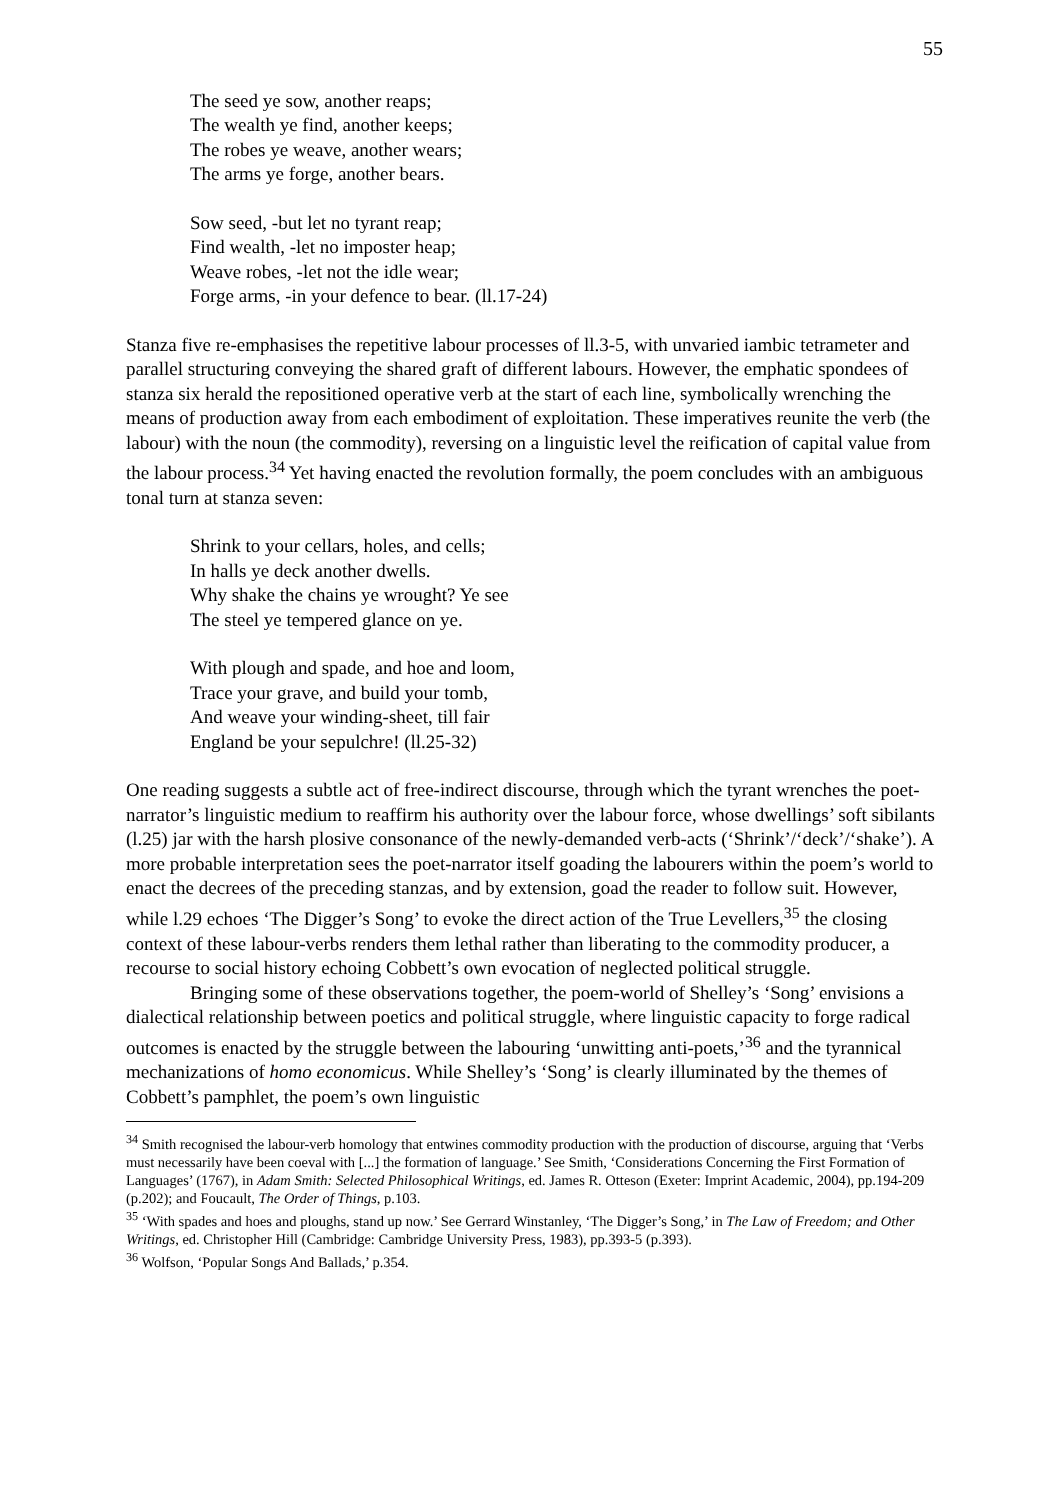55
The seed ye sow, another reaps;
The wealth ye find, another keeps;
The robes ye weave, another wears;
The arms ye forge, another bears.
Sow seed, -but let no tyrant reap;
Find wealth, -let no imposter heap;
Weave robes, -let not the idle wear;
Forge arms, -in your defence to bear. (ll.17-24)
Stanza five re-emphasises the repetitive labour processes of ll.3-5, with unvaried iambic tetrameter and parallel structuring conveying the shared graft of different labours. However, the emphatic spondees of stanza six herald the repositioned operative verb at the start of each line, symbolically wrenching the means of production away from each embodiment of exploitation. These imperatives reunite the verb (the labour) with the noun (the commodity), reversing on a linguistic level the reification of capital value from the labour process.<sup>34</sup> Yet having enacted the revolution formally, the poem concludes with an ambiguous tonal turn at stanza seven:
Shrink to your cellars, holes, and cells;
In halls ye deck another dwells.
Why shake the chains ye wrought? Ye see
The steel ye tempered glance on ye.
With plough and spade, and hoe and loom,
Trace your grave, and build your tomb,
And weave your winding-sheet, till fair
England be your sepulchre! (ll.25-32)
One reading suggests a subtle act of free-indirect discourse, through which the tyrant wrenches the poet-narrator’s linguistic medium to reaffirm his authority over the labour force, whose dwellings’ soft sibilants (l.25) jar with the harsh plosive consonance of the newly-demanded verb-acts (‘Shrink’/‘deck’/‘shake’). A more probable interpretation sees the poet-narrator itself goading the labourers within the poem’s world to enact the decrees of the preceding stanzas, and by extension, goad the reader to follow suit. However, while l.29 echoes ‘The Digger’s Song’ to evoke the direct action of the True Levellers,<sup>35</sup> the closing context of these labour-verbs renders them lethal rather than liberating to the commodity producer, a recourse to social history echoing Cobbett’s own evocation of neglected political struggle.
Bringing some of these observations together, the poem-world of Shelley’s ‘Song’ envisions a dialectical relationship between poetics and political struggle, where linguistic capacity to forge radical outcomes is enacted by the struggle between the labouring ‘unwitting anti-poets,’<sup>36</sup> and the tyrannical mechanizations of homo economicus. While Shelley’s ‘Song’ is clearly illuminated by the themes of Cobbett’s pamphlet, the poem’s own linguistic
<sup>34</sup> Smith recognised the labour-verb homology that entwines commodity production with the production of discourse, arguing that ‘Verbs must necessarily have been coeval with [...] the formation of language.’ See Smith, ‘Considerations Concerning the First Formation of Languages’ (1767), in Adam Smith: Selected Philosophical Writings, ed. James R. Otteson (Exeter: Imprint Academic, 2004), pp.194-209 (p.202); and Foucault, The Order of Things, p.103.
<sup>35</sup> ‘With spades and hoes and ploughs, stand up now.’ See Gerrard Winstanley, ‘The Digger’s Song,’ in The Law of Freedom; and Other Writings, ed. Christopher Hill (Cambridge: Cambridge University Press, 1983), pp.393-5 (p.393).
<sup>36</sup> Wolfson, ‘Popular Songs And Ballads,’ p.354.